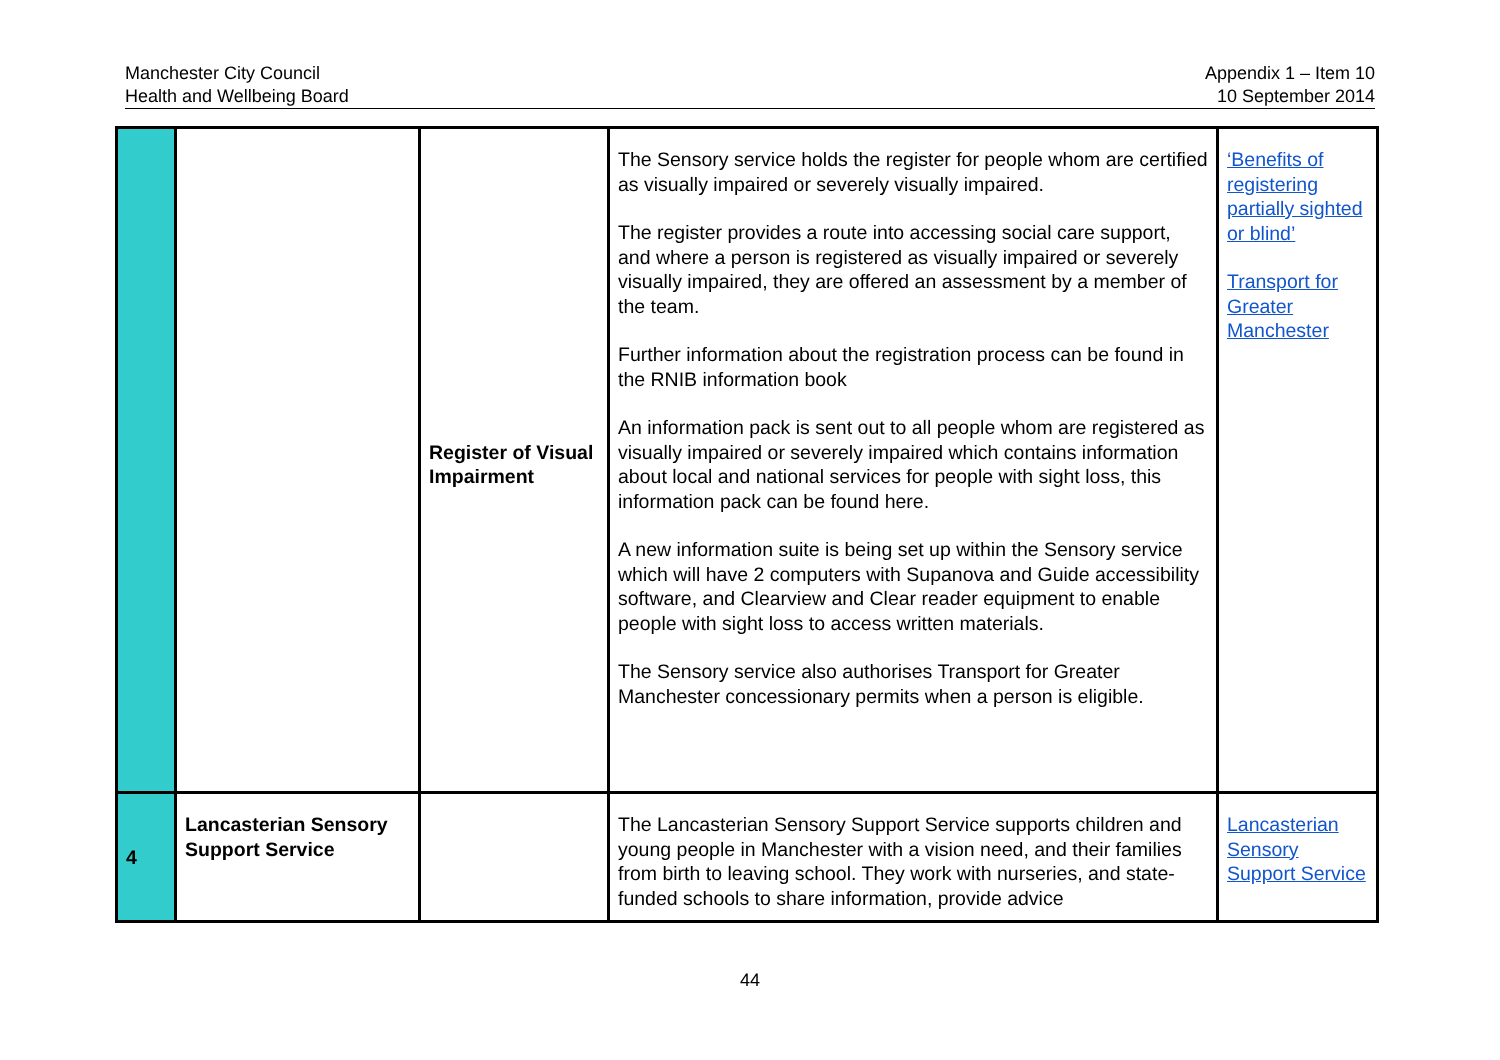Manchester City Council
Health and Wellbeing Board
Appendix 1 – Item 10
10 September 2014
| | | Register of Visual Impairment | The Sensory service holds the register for people whom are certified as visually impaired or severely visually impaired. The register provides a route into accessing social care support, and where a person is registered as visually impaired or severely visually impaired, they are offered an assessment by a member of the team. Further information about the registration process can be found in the RNIB information book An information pack is sent out to all people whom are registered as visually impaired or severely impaired which contains information about local and national services for people with sight loss, this information pack can be found here. A new information suite is being set up within the Sensory service which will have 2 computers with Supanova and Guide accessibility software, and Clearview and Clear reader equipment to enable people with sight loss to access written materials. The Sensory service also authorises Transport for Greater Manchester concessionary permits when a person is eligible. | ‘Benefits of registering partially sighted or blind’ Transport for Greater Manchester |
| 4 | Lancasterian Sensory Support Service | | The Lancasterian Sensory Support Service supports children and young people in Manchester with a vision need, and their families from birth to leaving school. They work with nurseries, and state-funded schools to share information, provide advice | Lancasterian Sensory Support Service |
44